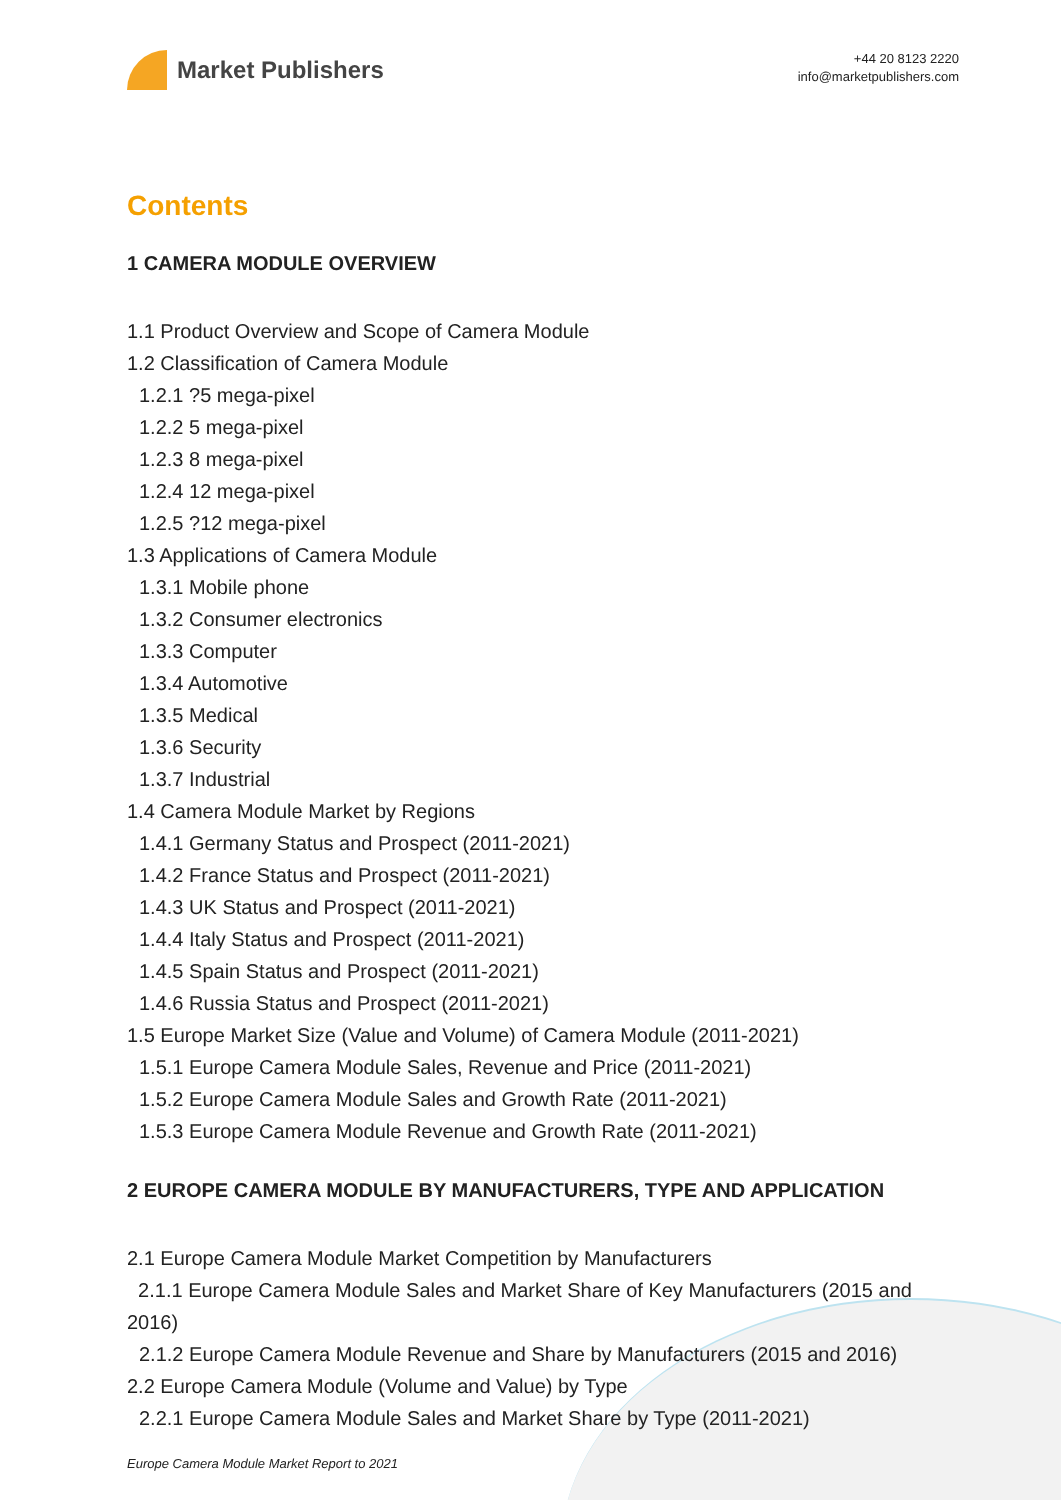Market Publishers
+44 20 8123 2220
info@marketpublishers.com
Contents
1 CAMERA MODULE OVERVIEW
1.1 Product Overview and Scope of Camera Module
1.2 Classification of Camera Module
1.2.1 ?5 mega-pixel
1.2.2 5 mega-pixel
1.2.3 8 mega-pixel
1.2.4 12 mega-pixel
1.2.5 ?12 mega-pixel
1.3 Applications of Camera Module
1.3.1 Mobile phone
1.3.2 Consumer electronics
1.3.3 Computer
1.3.4 Automotive
1.3.5 Medical
1.3.6 Security
1.3.7 Industrial
1.4 Camera Module Market by Regions
1.4.1 Germany Status and Prospect (2011-2021)
1.4.2 France Status and Prospect (2011-2021)
1.4.3 UK Status and Prospect (2011-2021)
1.4.4 Italy Status and Prospect (2011-2021)
1.4.5 Spain Status and Prospect (2011-2021)
1.4.6 Russia Status and Prospect (2011-2021)
1.5 Europe Market Size (Value and Volume) of Camera Module (2011-2021)
1.5.1 Europe Camera Module Sales, Revenue and Price (2011-2021)
1.5.2 Europe Camera Module Sales and Growth Rate (2011-2021)
1.5.3 Europe Camera Module Revenue and Growth Rate (2011-2021)
2 EUROPE CAMERA MODULE BY MANUFACTURERS, TYPE AND APPLICATION
2.1 Europe Camera Module Market Competition by Manufacturers
2.1.1 Europe Camera Module Sales and Market Share of Key Manufacturers (2015 and 2016)
2.1.2 Europe Camera Module Revenue and Share by Manufacturers (2015 and 2016)
2.2 Europe Camera Module (Volume and Value) by Type
2.2.1 Europe Camera Module Sales and Market Share by Type (2011-2021)
Europe Camera Module Market Report to 2021